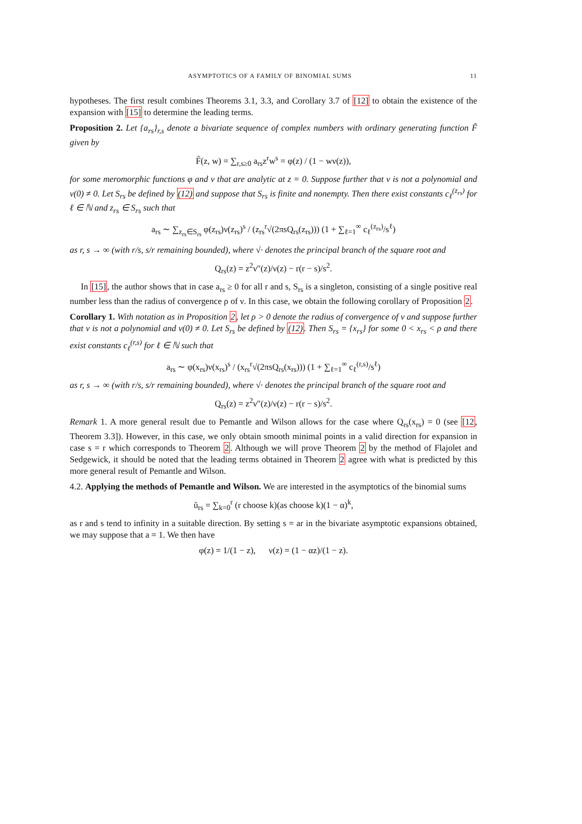ASYMPTOTICS OF A FAMILY OF BINOMIAL SUMS 11
hypotheses. The first result combines Theorems 3.1, 3.3, and Corollary 3.7 of [12] to obtain the existence of the expansion with [15] to determine the leading terms.
Proposition 2. Let {a<sub>rs</sub>}<sub>r,s</sub> denote a bivariate sequence of complex numbers with ordinary generating function F̃ given by
F̃(z, w) = ∑<sub>r,s≥0</sub> a<sub>rs</sub>z<sup>r</sup>w<sup>s</sup> = φ(z) / (1 − wν(z)),
for some meromorphic functions φ and ν that are analytic at z = 0. Suppose further that ν is not a polynomial and ν(0) ≠ 0. Let S<sub>rs</sub> be defined by (12) and suppose that S<sub>rs</sub> is finite and nonempty. Then there exist constants c<sub>ℓ</sub><sup>(z<sub>rs</sub>)</sup> for ℓ ∈ ℕ and z<sub>rs</sub> ∈ S<sub>rs</sub> such that
a<sub>rs</sub> ∼ ∑<sub>z<sub>rs</sub>∈S<sub>rs</sub></sub> φ(z<sub>rs</sub>)ν(z<sub>rs</sub>)<sup>s</sup> / (z<sub>rs</sub><sup>r</sup>√(2πsQ<sub>rs</sub>(z<sub>rs</sub>))) (1 + ∑<sub>ℓ=1</sub><sup>∞</sup> c<sub>ℓ</sub><sup>(z<sub>rs</sub>)</sup>/s<sup>ℓ</sup>)
as r, s → ∞ (with r/s, s/r remaining bounded), where √· denotes the principal branch of the square root and
Q<sub>rs</sub>(z) = z<sup>2</sup>ν″(z)/ν(z) − r(r − s)/s<sup>2</sup>.
In [15], the author shows that in case a<sub>rs</sub> ≥ 0 for all r and s, S<sub>rs</sub> is a singleton, consisting of a single positive real number less than the radius of convergence ρ of ν. In this case, we obtain the following corollary of Proposition 2.
Corollary 1. With notation as in Proposition 2, let ρ > 0 denote the radius of convergence of ν and suppose further that ν is not a polynomial and ν(0) ≠ 0. Let S<sub>rs</sub> be defined by (12). Then S<sub>rs</sub> = {x<sub>rs</sub>} for some 0 < x<sub>rs</sub> < ρ and there exist constants c<sub>ℓ</sub><sup>(r,s)</sup> for ℓ ∈ ℕ such that
a<sub>rs</sub> ∼ φ(x<sub>rs</sub>)ν(x<sub>rs</sub>)<sup>s</sup> / (x<sub>rs</sub><sup>r</sup>√(2πsQ<sub>rs</sub>(x<sub>rs</sub>))) (1 + ∑<sub>ℓ=1</sub><sup>∞</sup> c<sub>ℓ</sub><sup>(r,s)</sup>/s<sup>ℓ</sup>)
as r, s → ∞ (with r/s, s/r remaining bounded), where √· denotes the principal branch of the square root and
Q<sub>rs</sub>(z) = z<sup>2</sup>ν″(z)/ν(z) − r(r − s)/s<sup>2</sup>.
Remark 1. A more general result due to Pemantle and Wilson allows for the case where Q<sub>rs</sub>(x<sub>rs</sub>) = 0 (see [12, Theorem 3.3]). However, in this case, we only obtain smooth minimal points in a valid direction for expansion in case s = r which corresponds to Theorem 2. Although we will prove Theorem 2 by the method of Flajolet and Sedgewick, it should be noted that the leading terms obtained in Theorem 2 agree with what is predicted by this more general result of Pemantle and Wilson.
4.2. Applying the methods of Pemantle and Wilson. We are interested in the asymptotics of the binomial sums
ũ<sub>rs</sub> = ∑<sub>k=0</sub><sup>r</sup> (r choose k)(as choose k)(1 − α)<sup>k</sup>,
as r and s tend to infinity in a suitable direction. By setting s = ar in the bivariate asymptotic expansions obtained, we may suppose that a = 1. We then have
φ(z) = 1/(1 − z), ν(z) = (1 − αz)/(1 − z).